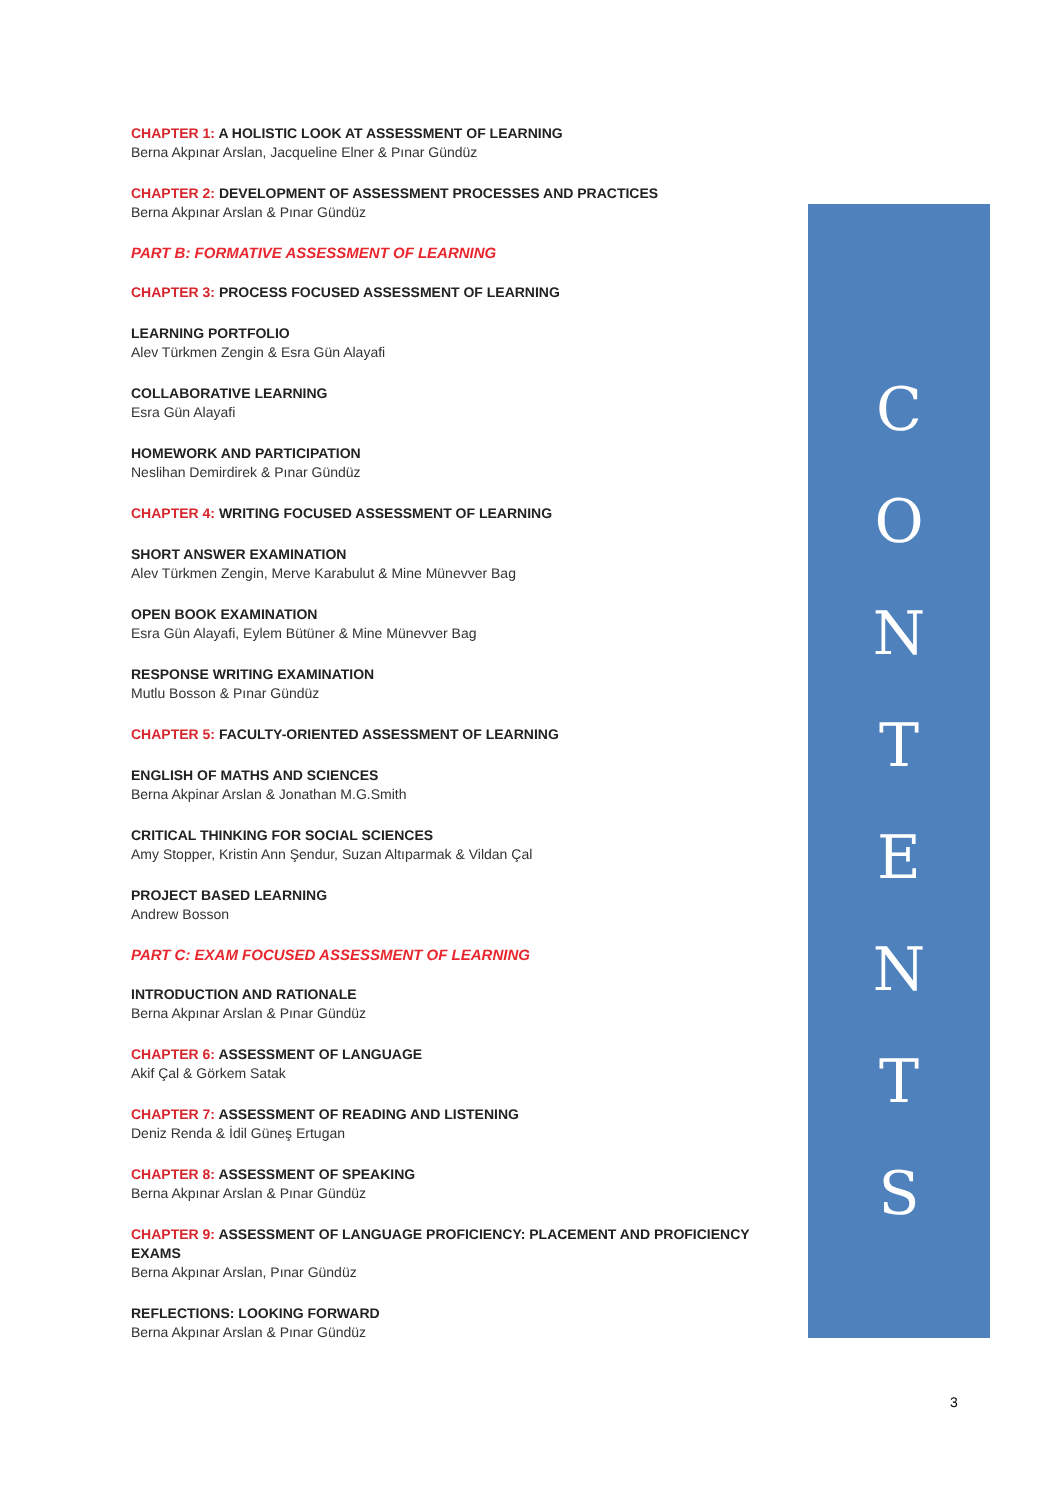CHAPTER 1: A HOLISTIC LOOK AT ASSESSMENT OF LEARNING
Berna Akpınar Arslan, Jacqueline Elner & Pınar Gündüz
CHAPTER 2: DEVELOPMENT OF ASSESSMENT PROCESSES AND PRACTICES
Berna Akpınar Arslan & Pınar Gündüz
PART B: FORMATIVE ASSESSMENT OF LEARNING
CHAPTER 3: PROCESS FOCUSED ASSESSMENT OF LEARNING
LEARNING PORTFOLIO
Alev Türkmen Zengin & Esra Gün Alayafi
COLLABORATIVE LEARNING
Esra Gün Alayafi
HOMEWORK AND PARTICIPATION
Neslihan Demirdirek & Pınar Gündüz
CHAPTER 4: WRITING FOCUSED ASSESSMENT OF LEARNING
SHORT ANSWER EXAMINATION
Alev Türkmen Zengin, Merve Karabulut & Mine Münevver Bag
OPEN BOOK EXAMINATION
Esra Gün Alayafi, Eylem Bütüner & Mine Münevver Bag
RESPONSE WRITING EXAMINATION
Mutlu Bosson & Pınar Gündüz
CHAPTER 5: FACULTY-ORIENTED ASSESSMENT OF LEARNING
ENGLISH OF MATHS AND SCIENCES
Berna Akpinar Arslan & Jonathan M.G.Smith
CRITICAL THINKING FOR SOCIAL SCIENCES
Amy Stopper, Kristin Ann Şendur, Suzan Altıparmak & Vildan Çal
PROJECT BASED LEARNING
Andrew Bosson
PART C: EXAM FOCUSED ASSESSMENT OF LEARNING
INTRODUCTION AND RATIONALE
Berna Akpınar Arslan & Pınar Gündüz
CHAPTER 6: ASSESSMENT OF LANGUAGE
Akif Çal & Görkem Satak
CHAPTER 7: ASSESSMENT OF READING AND LISTENING
Deniz Renda & İdil Güneş Ertugan
CHAPTER 8: ASSESSMENT OF SPEAKING
Berna Akpınar Arslan & Pınar Gündüz
CHAPTER 9: ASSESSMENT OF LANGUAGE PROFICIENCY: PLACEMENT AND PROFICIENCY EXAMS
Berna Akpınar Arslan, Pınar Gündüz
REFLECTIONS: LOOKING FORWARD
Berna Akpınar Arslan & Pınar Gündüz
CONTENTS
3